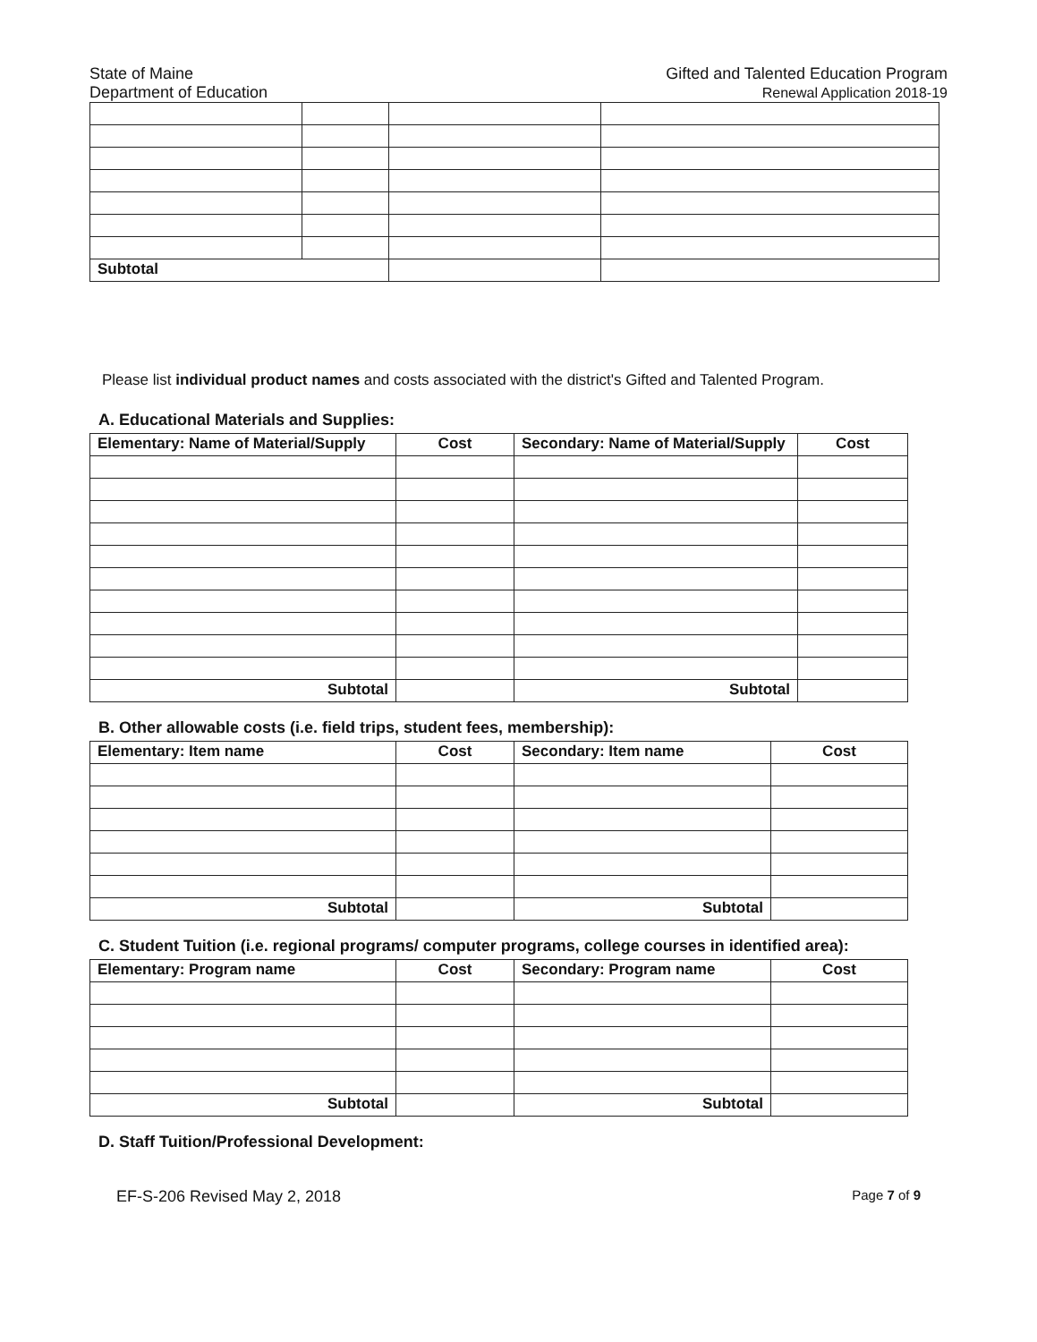State of Maine
Department of Education
Gifted and Talented Education Program
Renewal Application 2018-19
| Subtotal | | | |
Please list individual product names and costs associated with the district's Gifted and Talented Program.
A. Educational Materials and Supplies:
| Elementary: Name of Material/Supply | Cost | Secondary: Name of Material/Supply | Cost |
| --- | --- | --- | --- |
| Subtotal | | Subtotal | |
B. Other allowable costs (i.e. field trips, student fees, membership):
| Elementary: Item name | Cost | Secondary: Item name | Cost |
| --- | --- | --- | --- |
| Subtotal | | Subtotal | |
C. Student Tuition (i.e. regional programs/ computer programs, college courses in identified area):
| Elementary: Program name | Cost | Secondary: Program name | Cost |
| --- | --- | --- | --- |
| Subtotal | | Subtotal | |
D. Staff Tuition/Professional Development:
EF-S-206 Revised May 2, 2018 Page 7 of 9